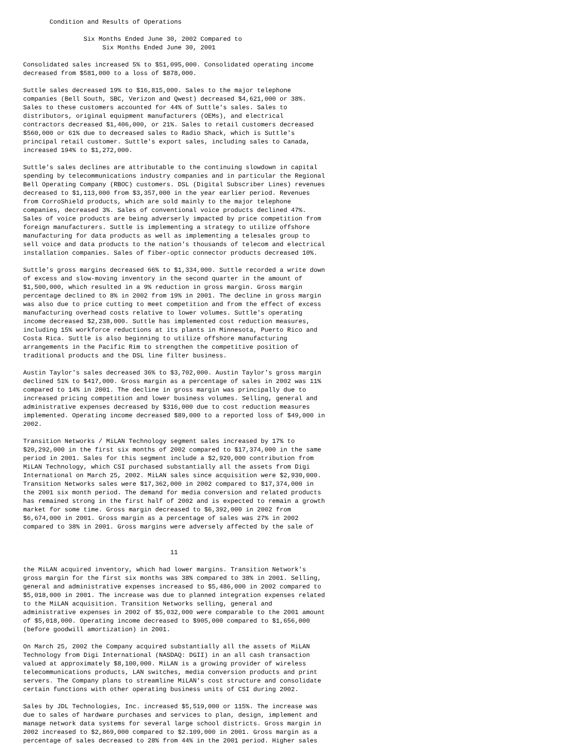Condition and Results of Operations

                Six Months Ended June 30, 2002 Compared to
                     Six Months Ended June 30, 2001

Consolidated sales increased 5% to $51,095,000. Consolidated operating income
decreased from $581,000 to a loss of $878,000.

Suttle sales decreased 19% to $16,815,000. Sales to the major telephone
companies (Bell South, SBC, Verizon and Qwest) decreased $4,621,000 or 38%.
Sales to these customers accounted for 44% of Suttle's sales. Sales to
distributors, original equipment manufacturers (OEMs), and electrical
contractors decreased $1,406,000, or 21%. Sales to retail customers decreased
$560,000 or 61% due to decreased sales to Radio Shack, which is Suttle's
principal retail customer. Suttle's export sales, including sales to Canada,
increased 194% to $1,272,000.

Suttle's sales declines are attributable to the continuing slowdown in capital
spending by telecommunications industry companies and in particular the Regional
Bell Operating Company (RBOC) customers. DSL (Digital Subscriber Lines) revenues
decreased to $1,113,000 from $3,357,000 in the year earlier period. Revenues
from CorroShield products, which are sold mainly to the major telephone
companies, decreased 3%. Sales of conventional voice products declined 47%.
Sales of voice products are being adverserly impacted by price competition from
foreign manufacturers. Suttle is implementing a strategy to utilize offshore
manufacturing for data products as well as implementing a telesales group to
sell voice and data products to the nation's thousands of telecom and electrical
installation companies. Sales of fiber-optic connector products decreased 10%.

Suttle's gross margins decreased 66% to $1,334,000. Suttle recorded a write down
of excess and slow-moving inventory in the second quarter in the amount of
$1,500,000, which resulted in a 9% reduction in gross margin. Gross margin
percentage declined to 8% in 2002 from 19% in 2001. The decline in gross margin
was also due to price cutting to meet competition and from the effect of excess
manufacturing overhead costs relative to lower volumes. Suttle's operating
income decreased $2,238,000. Suttle has implemented cost reduction measures,
including 15% workforce reductions at its plants in Minnesota, Puerto Rico and
Costa Rica. Suttle is also beginning to utilize offshore manufacturing
arrangements in the Pacific Rim to strengthen the competitive position of
traditional products and the DSL line filter business.

Austin Taylor's sales decreased 36% to $3,702,000. Austin Taylor's gross margin
declined 51% to $417,000. Gross margin as a percentage of sales in 2002 was 11%
compared to 14% in 2001. The decline in gross margin was principally due to
increased pricing competition and lower business volumes. Selling, general and
administrative expenses decreased by $316,000 due to cost reduction measures
implemented. Operating income decreased $89,000 to a reported loss of $49,000 in
2002.

Transition Networks / MiLAN Technology segment sales increased by 17% to
$20,292,000 in the first six months of 2002 compared to $17,374,000 in the same
period in 2001. Sales for this segment include a $2,920,000 contribution from
MiLAN Technology, which CSI purchased substantially all the assets from Digi
International on March 25, 2002. MiLAN sales since acquisition were $2,930,000.
Transition Networks sales were $17,362,000 in 2002 compared to $17,374,000 in
the 2001 six month period. The demand for media conversion and related products
has remained strong in the first half of 2002 and is expected to remain a growth
market for some time. Gross margin decreased to $6,392,000 in 2002 from
$6,674,000 in 2001. Gross margin as a percentage of sales was 27% in 2002
compared to 38% in 2001. Gross margins were adversely affected by the sale of


                                       11

the MiLAN acquired inventory, which had lower margins. Transition Network's
gross margin for the first six months was 38% compared to 38% in 2001. Selling,
general and administrative expenses increased to $5,486,000 in 2002 compared to
$5,018,000 in 2001. The increase was due to planned integration expenses related
to the MiLAN acquisition. Transition Networks selling, general and
administrative expenses in 2002 of $5,032,000 were comparable to the 2001 amount
of $5,018,000. Operating income decreased to $905,000 compared to $1,656,000
(before goodwill amortization) in 2001.

On March 25, 2002 the Company acquired substantially all the assets of MiLAN
Technology from Digi International (NASDAQ: DGII) in an all cash transaction
valued at approximately $8,100,000. MiLAN is a growing provider of wireless
telecommunications products, LAN switches, media conversion products and print
servers. The Company plans to streamline MiLAN's cost structure and consolidate
certain functions with other operating business units of CSI during 2002.

Sales by JDL Technologies, Inc. increased $5,519,000 or 115%. The increase was
due to sales of hardware purchases and services to plan, design, implement and
manage network data systems for several large school districts. Gross margin in
2002 increased to $2,869,000 compared to $2.109,000 in 2001. Gross margin as a
percentage of sales decreased to 28% from 44% in the 2001 period. Higher sales